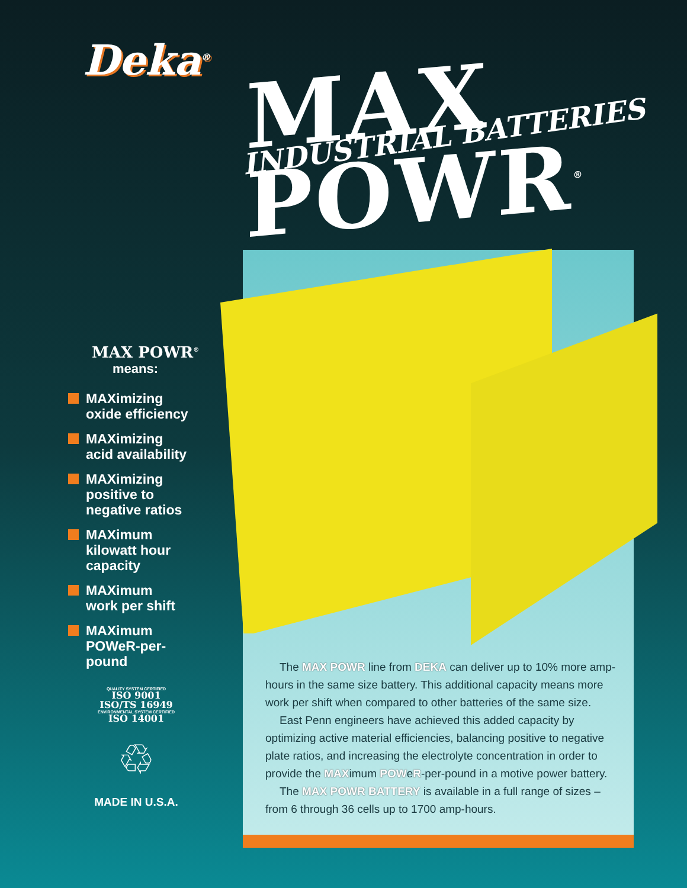Deka<sup>®</sup> MAX POWR<sup>®</sup>
INDUSTRIAL BATTERIES
MAX POWR<sup>®</sup>
means:
MAXimizing
oxide efficiency
MAXimizing
acid availability
MAXimizing
positive to
negative ratios
MAXimum
kilowatt hour
capacity
MAXimum
work per shift
MAXimum
POWeR-per-
pound
QUALITY SYSTEM CERTIFIED
ISO 9001
ISO/TS 16949
ENVIRONMENTAL SYSTEM CERTIFIED
ISO 14001
♲
MADE IN U.S.A.
The MAX POWR line from DEKA can deliver up to 10% more amp-hours in the same size battery. This additional capacity means more work per shift when compared to other batteries of the same size.
East Penn engineers have achieved this added capacity by optimizing active material efficiencies, balancing positive to negative plate ratios, and increasing the electrolyte concentration in order to provide the MAXimum POWeR-per-pound in a motive power battery.
The MAX POWR BATTERY is available in a full range of sizes – from 6 through 36 cells up to 1700 amp-hours.